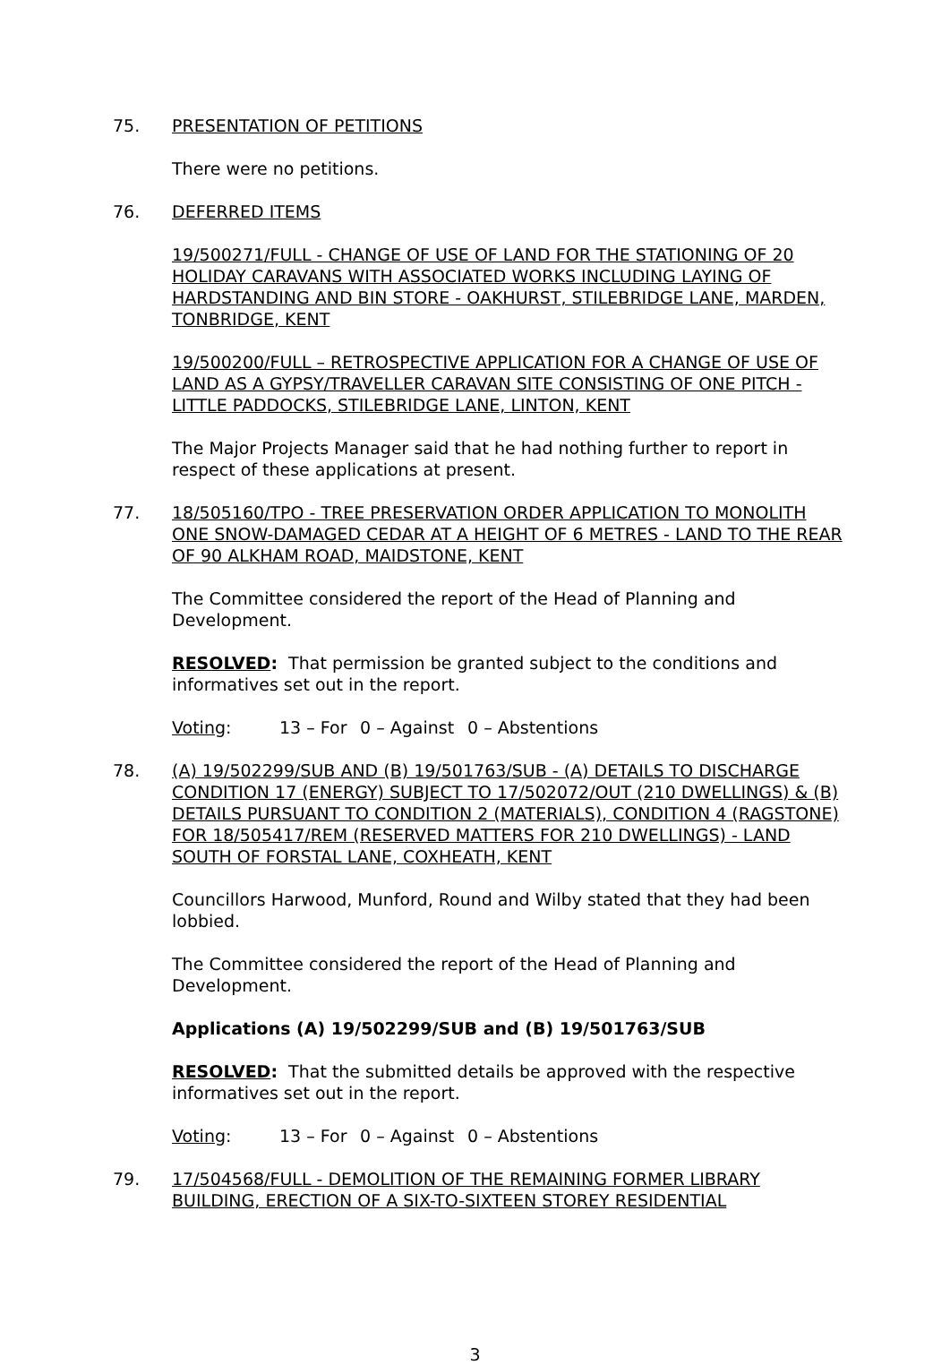75. PRESENTATION OF PETITIONS
There were no petitions.
76. DEFERRED ITEMS
19/500271/FULL - CHANGE OF USE OF LAND FOR THE STATIONING OF 20 HOLIDAY CARAVANS WITH ASSOCIATED WORKS INCLUDING LAYING OF HARDSTANDING AND BIN STORE - OAKHURST, STILEBRIDGE LANE, MARDEN, TONBRIDGE, KENT
19/500200/FULL – RETROSPECTIVE APPLICATION FOR A CHANGE OF USE OF LAND AS A GYPSY/TRAVELLER CARAVAN SITE CONSISTING OF ONE PITCH - LITTLE PADDOCKS, STILEBRIDGE LANE, LINTON, KENT
The Major Projects Manager said that he had nothing further to report in respect of these applications at present.
77. 18/505160/TPO - TREE PRESERVATION ORDER APPLICATION TO MONOLITH ONE SNOW-DAMAGED CEDAR AT A HEIGHT OF 6 METRES - LAND TO THE REAR OF 90 ALKHAM ROAD, MAIDSTONE, KENT
The Committee considered the report of the Head of Planning and Development.
RESOLVED: That permission be granted subject to the conditions and informatives set out in the report.
Voting: 13 – For 0 – Against 0 – Abstentions
78. (A) 19/502299/SUB AND (B) 19/501763/SUB - (A) DETAILS TO DISCHARGE CONDITION 17 (ENERGY) SUBJECT TO 17/502072/OUT (210 DWELLINGS) & (B) DETAILS PURSUANT TO CONDITION 2 (MATERIALS), CONDITION 4 (RAGSTONE) FOR 18/505417/REM (RESERVED MATTERS FOR 210 DWELLINGS) - LAND SOUTH OF FORSTAL LANE, COXHEATH, KENT
Councillors Harwood, Munford, Round and Wilby stated that they had been lobbied.
The Committee considered the report of the Head of Planning and Development.
Applications (A) 19/502299/SUB and (B) 19/501763/SUB
RESOLVED: That the submitted details be approved with the respective informatives set out in the report.
Voting: 13 – For 0 – Against 0 – Abstentions
79. 17/504568/FULL - DEMOLITION OF THE REMAINING FORMER LIBRARY BUILDING, ERECTION OF A SIX-TO-SIXTEEN STOREY RESIDENTIAL
3